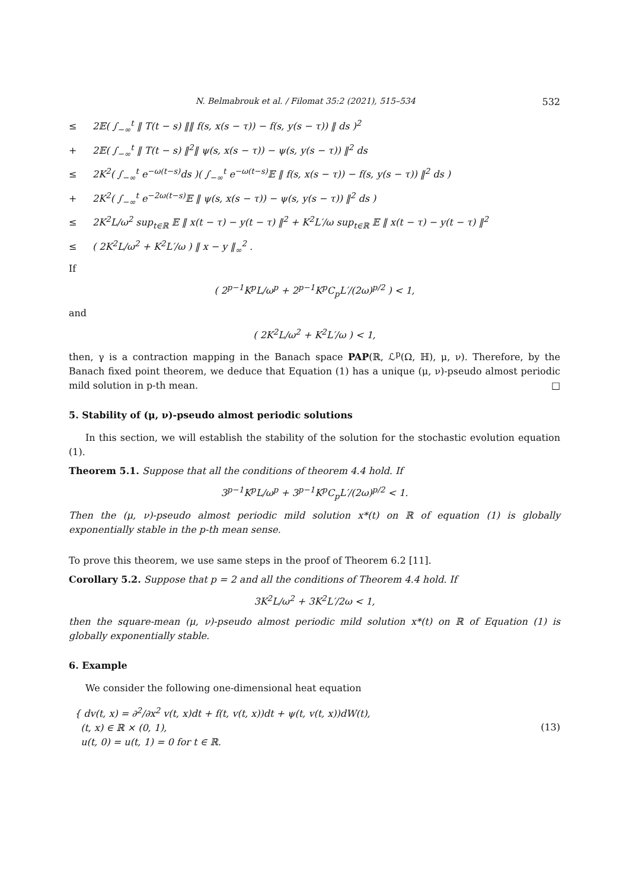N. Belmabrouk et al. / Filomat 35:2 (2021), 515–534 532
≤ 2𝔼( ∫<sub>−∞</sub><sup>t</sup> ‖ T(t − s) ‖‖ f(s, x(s − τ)) − f(s, y(s − τ)) ‖ ds )<sup>2</sup>
+ 2𝔼( ∫<sub>−∞</sub><sup>t</sup> ‖ T(t − s) ‖<sup>2</sup>‖ ψ(s, x(s − τ)) − ψ(s, y(s − τ)) ‖<sup>2</sup> ds
≤ 2K<sup>2</sup>( ∫<sub>−∞</sub><sup>t</sup> e<sup>−ω(t−s)</sup>ds )( ∫<sub>−∞</sub><sup>t</sup> e<sup>−ω(t−s)</sup>𝔼 ‖ f(s, x(s − τ)) − f(s, y(s − τ)) ‖<sup>2</sup> ds )
+ 2K<sup>2</sup>( ∫<sub>−∞</sub><sup>t</sup> e<sup>−2ω(t−s)</sup>𝔼 ‖ ψ(s, x(s − τ)) − ψ(s, y(s − τ)) ‖<sup>2</sup> ds )
≤ 2K<sup>2</sup>L/ω<sup>2</sup> sup<sub>t∈ℝ</sub> 𝔼 ‖ x(t − τ) − y(t − τ) ‖<sup>2</sup> + K<sup>2</sup>L′/ω sup<sub>t∈ℝ</sub> 𝔼 ‖ x(t − τ) − y(t − τ) ‖<sup>2</sup>
≤ ( 2K<sup>2</sup>L/ω<sup>2</sup> + K<sup>2</sup>L′/ω ) ‖ x − y ‖<sub>∞</sub><sup>2</sup> .
If
( 2<sup>p−1</sup>K<sup>p</sup>L/ω<sup>p</sup> + 2<sup>p−1</sup>K<sup>p</sup>C<sub>p</sub>L′/(2ω)<sup>p/2</sup> ) < 1,
and
( 2K<sup>2</sup>L/ω<sup>2</sup> + K<sup>2</sup>L′/ω ) < 1,
then, γ is a contraction mapping in the Banach space PAP(ℝ, ℒ<sup>p</sup>(Ω, ℍ), μ, ν). Therefore, by the Banach fixed point theorem, we deduce that Equation (1) has a unique (μ, ν)-pseudo almost periodic mild solution in p-th mean. □
5. Stability of (μ, ν)-pseudo almost periodic solutions
In this section, we will establish the stability of the solution for the stochastic evolution equation (1).
Theorem 5.1. Suppose that all the conditions of theorem 4.4 hold. If
3<sup>p−1</sup>K<sup>p</sup>L/ω<sup>p</sup> + 3<sup>p−1</sup>K<sup>p</sup>C<sub>p</sub>L′/(2ω)<sup>p/2</sup> < 1.
Then the (μ, ν)-pseudo almost periodic mild solution x*(t) on ℝ of equation (1) is globally exponentially stable in the p-th mean sense.
To prove this theorem, we use same steps in the proof of Theorem 6.2 [11].
Corollary 5.2. Suppose that p = 2 and all the conditions of Theorem 4.4 hold. If
3K<sup>2</sup>L/ω<sup>2</sup> + 3K<sup>2</sup>L′/2ω < 1,
then the square-mean (μ, ν)-pseudo almost periodic mild solution x*(t) on ℝ of Equation (1) is globally exponentially stable.
6. Example
We consider the following one-dimensional heat equation
{ dv(t, x) = ∂<sup>2</sup>/∂x<sup>2</sup> v(t, x)dt + f(t, v(t, x))dt + ψ(t, v(t, x))dW(t),
(t, x) ∈ ℝ × (0, 1),
u(t, 0) = u(t, 1) = 0 for t ∈ ℝ.
(13)